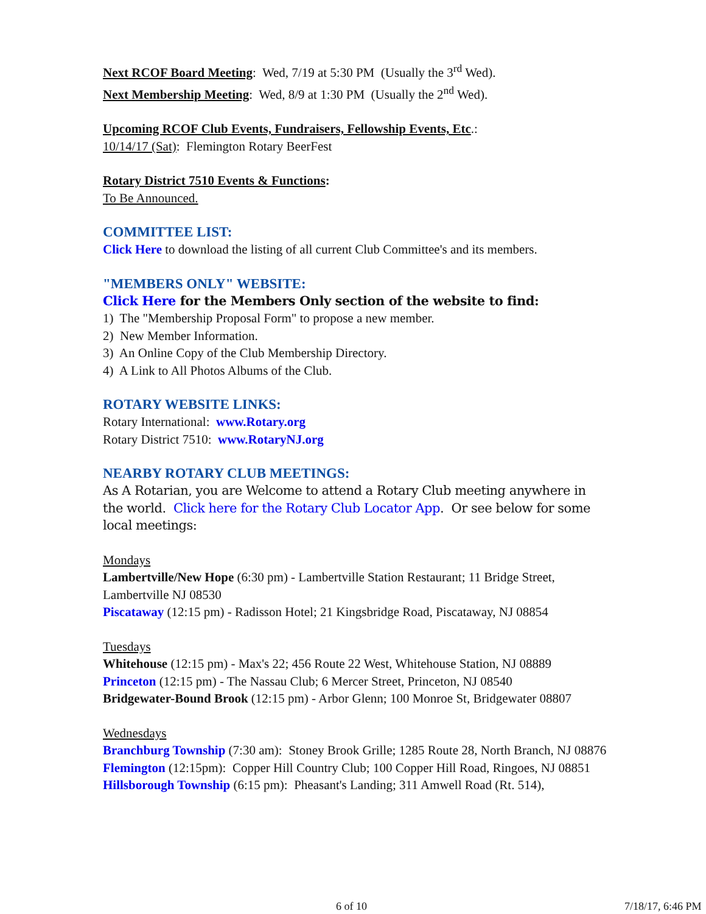Next RCOF Board Meeting: Wed, 7/19 at 5:30 PM (Usually the 3<sup>rd</sup> Wed).
Next Membership Meeting: Wed, 8/9 at 1:30 PM (Usually the 2<sup>nd</sup> Wed).
Upcoming RCOF Club Events, Fundraisers, Fellowship Events, Etc.:
10/14/17 (Sat): Flemington Rotary BeerFest
Rotary District 7510 Events & Functions:
To Be Announced.
COMMITTEE LIST:
Click Here to download the listing of all current Club Committee's and its members.
"MEMBERS ONLY" WEBSITE:
Click Here for the Members Only section of the website to find:
1) The "Membership Proposal Form" to propose a new member.
2) New Member Information.
3) An Online Copy of the Club Membership Directory.
4) A Link to All Photos Albums of the Club.
ROTARY WEBSITE LINKS:
Rotary International: www.Rotary.org
Rotary District 7510: www.RotaryNJ.org
NEARBY ROTARY CLUB MEETINGS:
As A Rotarian, you are Welcome to attend a Rotary Club meeting anywhere in the world. Click here for the Rotary Club Locator App. Or see below for some local meetings:
Mondays
Lambertville/New Hope (6:30 pm) - Lambertville Station Restaurant; 11 Bridge Street, Lambertville NJ 08530
Piscataway (12:15 pm) - Radisson Hotel; 21 Kingsbridge Road, Piscataway, NJ 08854
Tuesdays
Whitehouse (12:15 pm) - Max's 22; 456 Route 22 West, Whitehouse Station, NJ 08889
Princeton (12:15 pm) - The Nassau Club; 6 Mercer Street, Princeton, NJ 08540
Bridgewater-Bound Brook (12:15 pm) - Arbor Glenn; 100 Monroe St, Bridgewater 08807
Wednesdays
Branchburg Township (7:30 am): Stoney Brook Grille; 1285 Route 28, North Branch, NJ 08876
Flemington (12:15pm): Copper Hill Country Club; 100 Copper Hill Road, Ringoes, NJ 08851
Hillsborough Township (6:15 pm): Pheasant's Landing; 311 Amwell Road (Rt. 514),
6 of 10 7/18/17, 6:46 PM